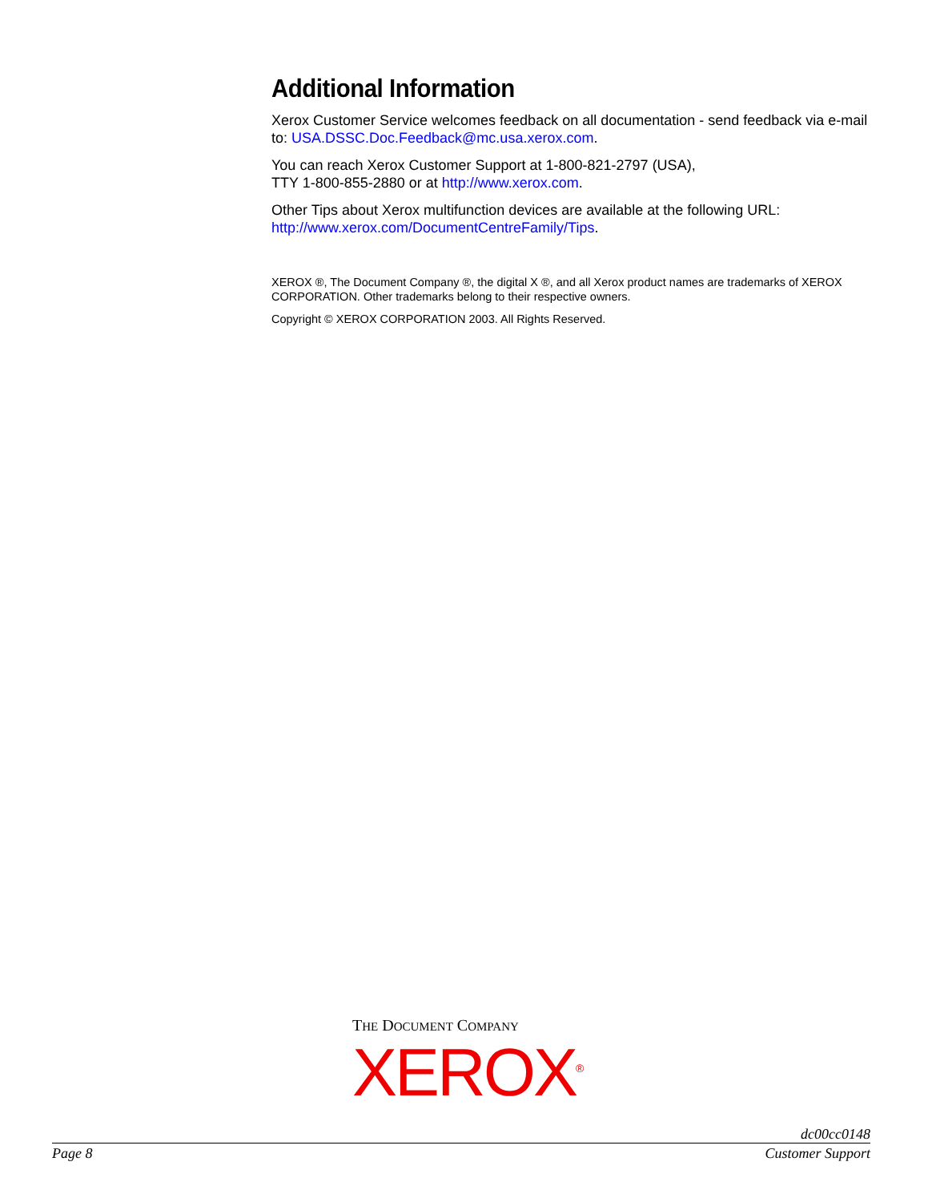Additional Information
Xerox Customer Service welcomes feedback on all documentation - send feedback via e-mail to: USA.DSSC.Doc.Feedback@mc.usa.xerox.com.
You can reach Xerox Customer Support at 1-800-821-2797 (USA),
TTY 1-800-855-2880 or at http://www.xerox.com.
Other Tips about Xerox multifunction devices are available at the following URL:
http://www.xerox.com/DocumentCentreFamily/Tips.
XEROX ®, The Document Company ®, the digital X ®, and all Xerox product names are trademarks of XEROX CORPORATION. Other trademarks belong to their respective owners.
Copyright © XEROX CORPORATION 2003. All Rights Reserved.
THE DOCUMENT COMPANY
XEROX<sup>®</sup>
dc00cc0148
Page 8 Customer Support